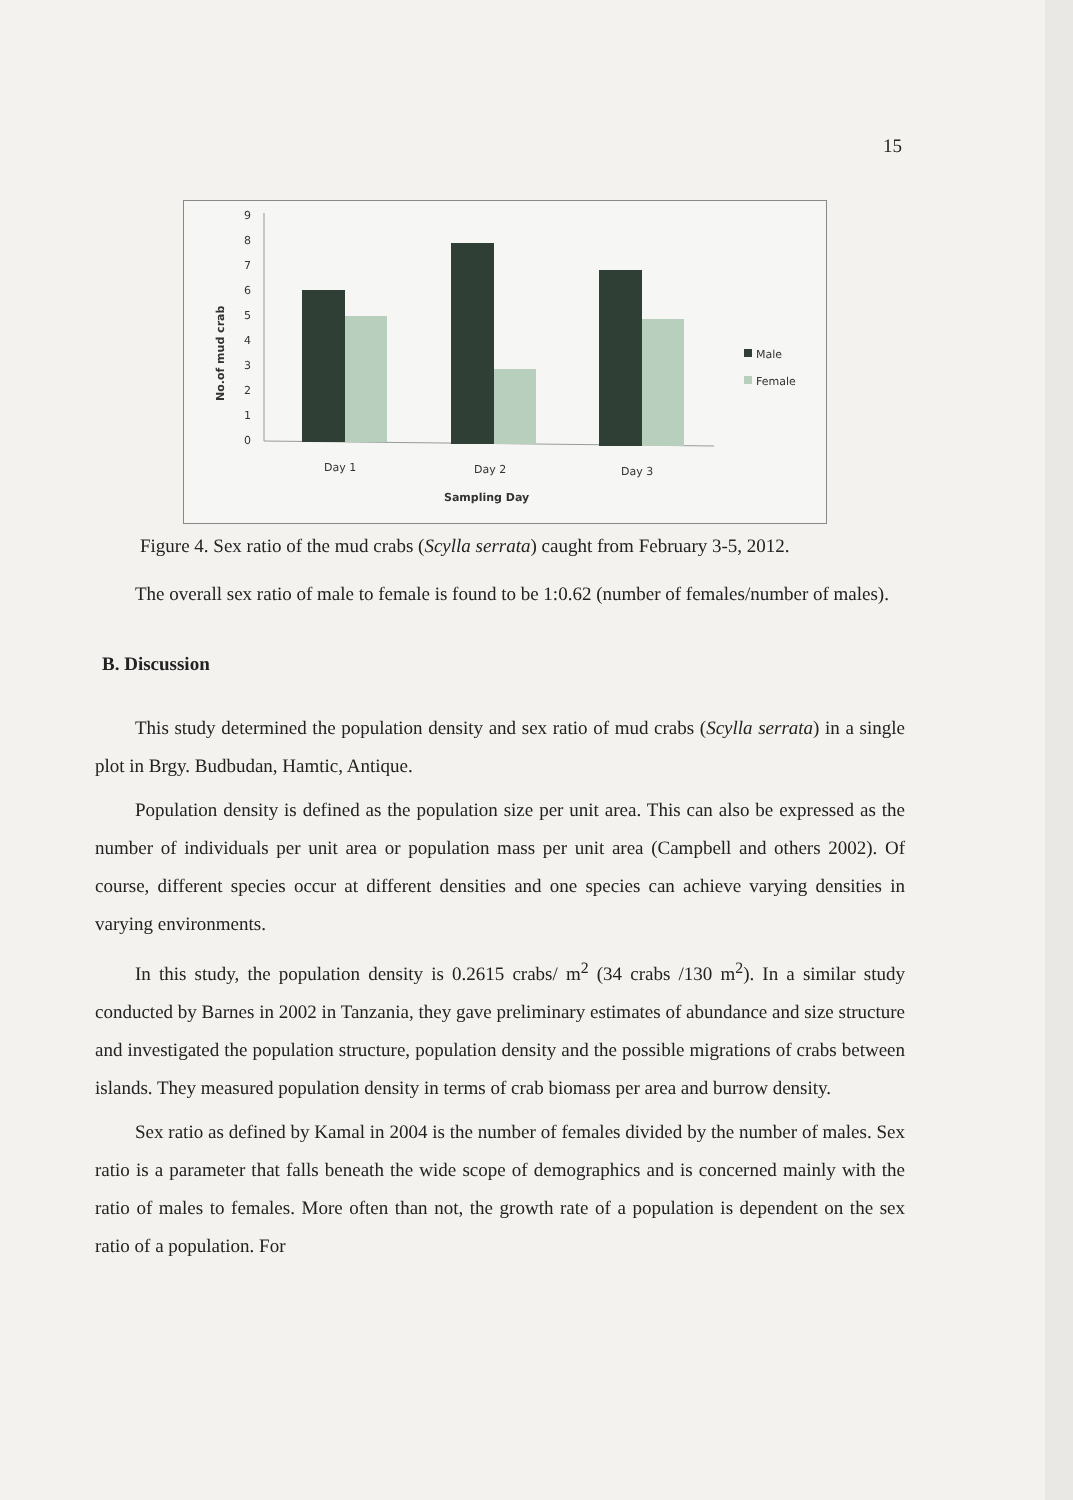15
No.of mud crab
9
8
7
6
5
4
3
2
1
0
Day 1
Day 2
Day 3
Sampling Day
Male
Female
Figure 4. Sex ratio of the mud crabs (Scylla serrata) caught from February 3-5, 2012.
The overall sex ratio of male to female is found to be 1:0.62 (number of females/number of males).
B. Discussion
This study determined the population density and sex ratio of mud crabs (Scylla serrata) in a single plot in Brgy. Budbudan, Hamtic, Antique.
Population density is defined as the population size per unit area. This can also be expressed as the number of individuals per unit area or population mass per unit area (Campbell and others 2002). Of course, different species occur at different densities and one species can achieve varying densities in varying environments.
In this study, the population density is 0.2615 crabs/ m<sup>2</sup> (34 crabs /130 m<sup>2</sup>). In a similar study conducted by Barnes in 2002 in Tanzania, they gave preliminary estimates of abundance and size structure and investigated the population structure, population density and the possible migrations of crabs between islands. They measured population density in terms of crab biomass per area and burrow density.
Sex ratio as defined by Kamal in 2004 is the number of females divided by the number of males. Sex ratio is a parameter that falls beneath the wide scope of demographics and is concerned mainly with the ratio of males to females. More often than not, the growth rate of a population is dependent on the sex ratio of a population. For